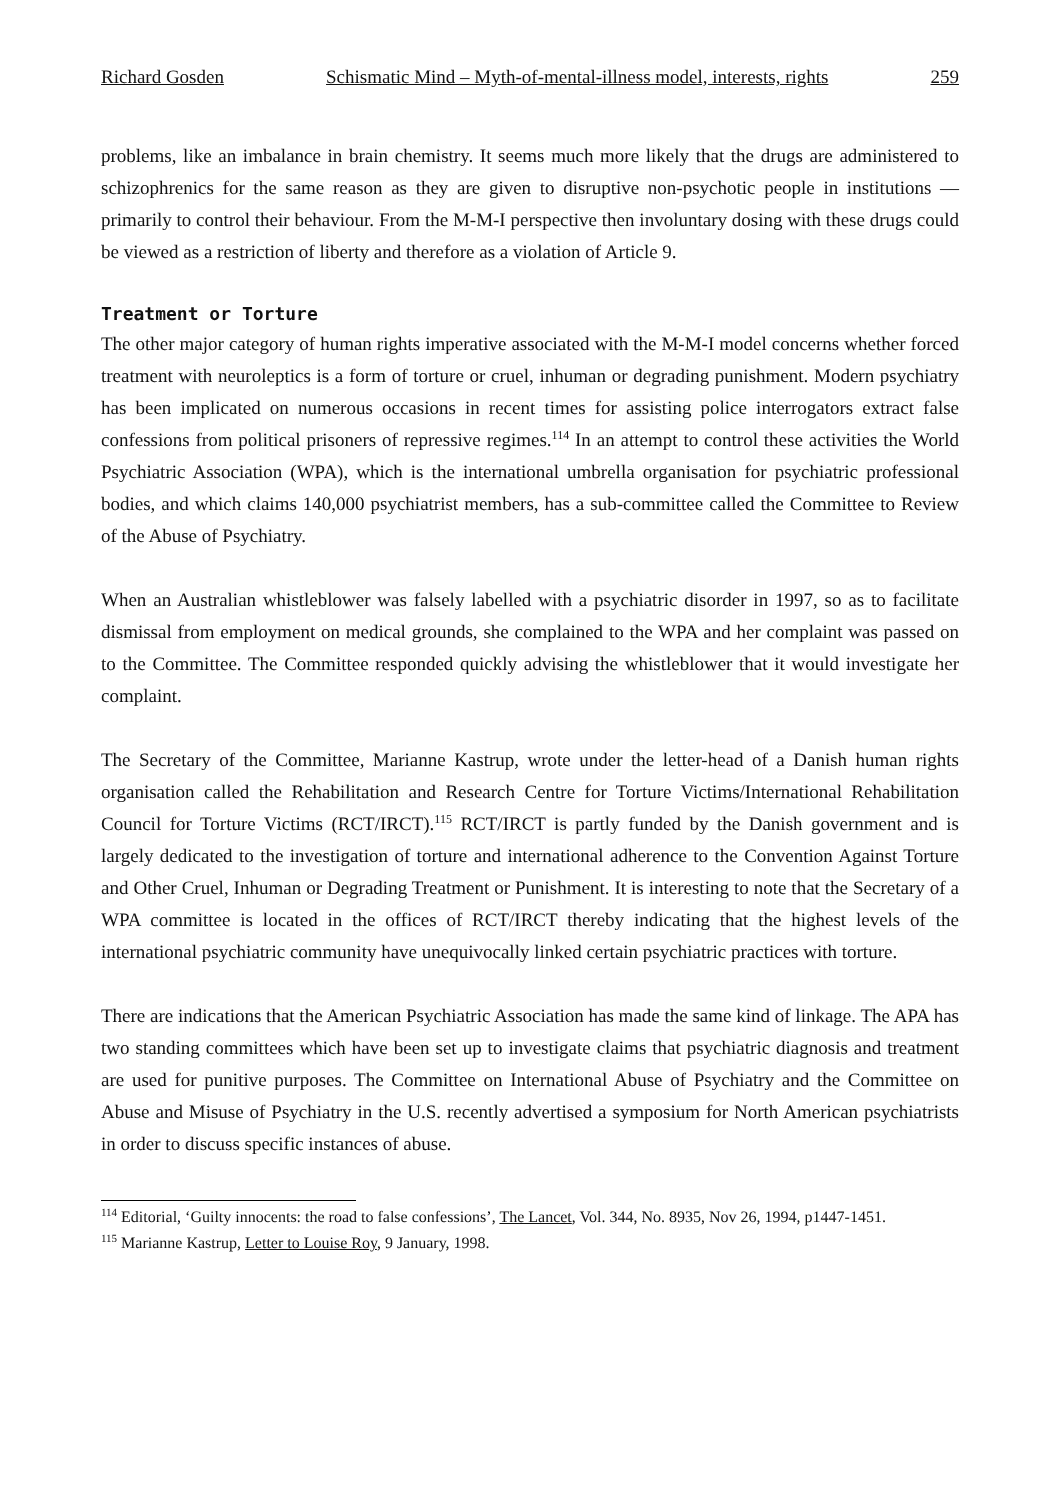Richard Gosden Schismatic Mind – Myth-of-mental-illness model, interests, rights 259
problems, like an imbalance in brain chemistry. It seems much more likely that the drugs are administered to schizophrenics for the same reason as they are given to disruptive non-psychotic people in institutions — primarily to control their behaviour. From the M-M-I perspective then involuntary dosing with these drugs could be viewed as a restriction of liberty and therefore as a violation of Article 9.
Treatment or Torture
The other major category of human rights imperative associated with the M-M-I model concerns whether forced treatment with neuroleptics is a form of torture or cruel, inhuman or degrading punishment. Modern psychiatry has been implicated on numerous occasions in recent times for assisting police interrogators extract false confessions from political prisoners of repressive regimes.<sup>114</sup> In an attempt to control these activities the World Psychiatric Association (WPA), which is the international umbrella organisation for psychiatric professional bodies, and which claims 140,000 psychiatrist members, has a sub-committee called the Committee to Review of the Abuse of Psychiatry.
When an Australian whistleblower was falsely labelled with a psychiatric disorder in 1997, so as to facilitate dismissal from employment on medical grounds, she complained to the WPA and her complaint was passed on to the Committee. The Committee responded quickly advising the whistleblower that it would investigate her complaint.
The Secretary of the Committee, Marianne Kastrup, wrote under the letter-head of a Danish human rights organisation called the Rehabilitation and Research Centre for Torture Victims/International Rehabilitation Council for Torture Victims (RCT/IRCT).<sup>115</sup> RCT/IRCT is partly funded by the Danish government and is largely dedicated to the investigation of torture and international adherence to the Convention Against Torture and Other Cruel, Inhuman or Degrading Treatment or Punishment. It is interesting to note that the Secretary of a WPA committee is located in the offices of RCT/IRCT thereby indicating that the highest levels of the international psychiatric community have unequivocally linked certain psychiatric practices with torture.
There are indications that the American Psychiatric Association has made the same kind of linkage. The APA has two standing committees which have been set up to investigate claims that psychiatric diagnosis and treatment are used for punitive purposes. The Committee on International Abuse of Psychiatry and the Committee on Abuse and Misuse of Psychiatry in the U.S. recently advertised a symposium for North American psychiatrists in order to discuss specific instances of abuse.
<sup>114</sup> Editorial, ‘Guilty innocents: the road to false confessions’, The Lancet, Vol. 344, No. 8935, Nov 26, 1994, p1447-1451.
<sup>115</sup> Marianne Kastrup, Letter to Louise Roy, 9 January, 1998.